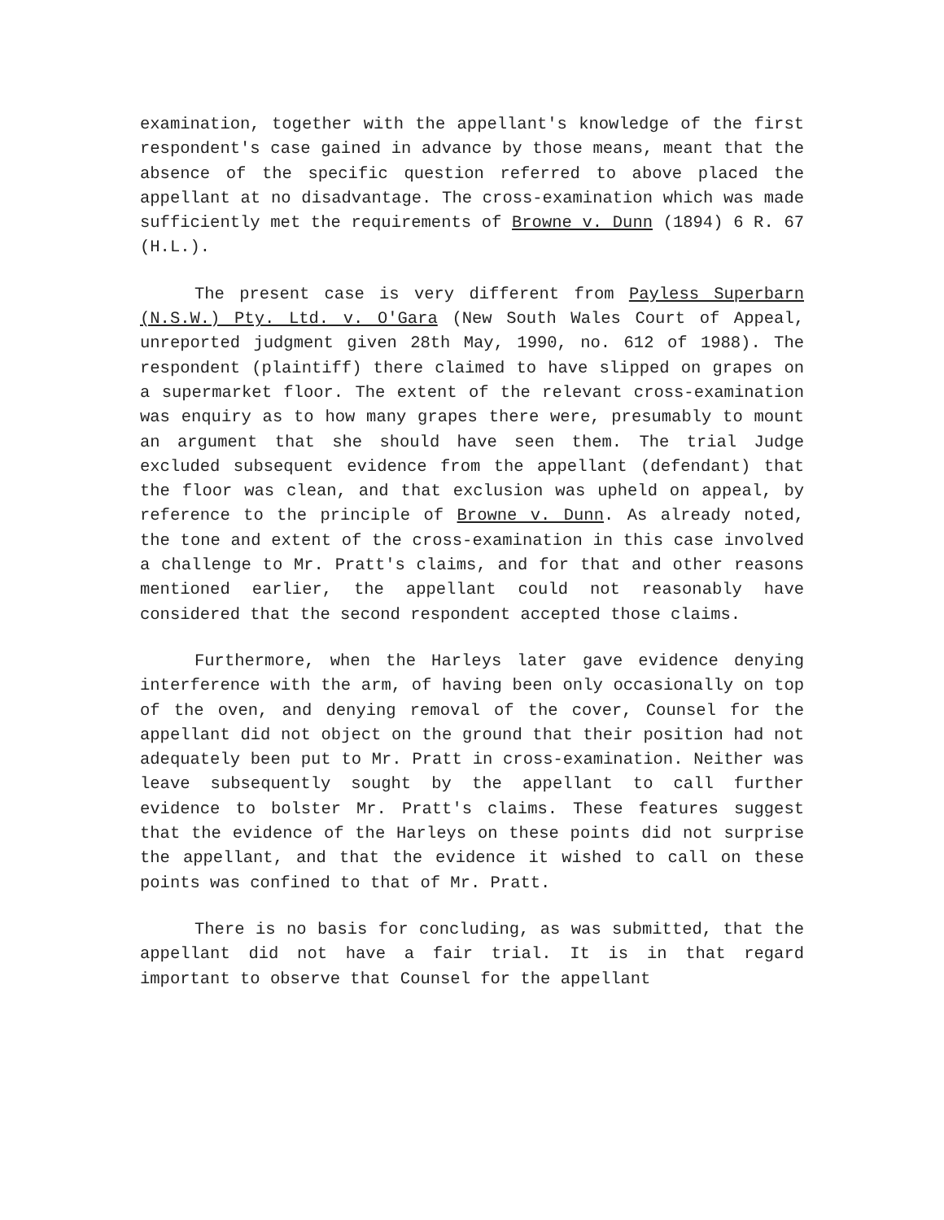examination, together with the appellant's knowledge of the first respondent's case gained in advance by those means, meant that the absence of the specific question referred to above placed the appellant at no disadvantage. The cross-examination which was made sufficiently met the requirements of Browne v. Dunn (1894) 6 R. 67 (H.L.).
The present case is very different from Payless Superbarn (N.S.W.) Pty. Ltd. v. O'Gara (New South Wales Court of Appeal, unreported judgment given 28th May, 1990, no. 612 of 1988). The respondent (plaintiff) there claimed to have slipped on grapes on a supermarket floor. The extent of the relevant cross-examination was enquiry as to how many grapes there were, presumably to mount an argument that she should have seen them. The trial Judge excluded subsequent evidence from the appellant (defendant) that the floor was clean, and that exclusion was upheld on appeal, by reference to the principle of Browne v. Dunn. As already noted, the tone and extent of the cross-examination in this case involved a challenge to Mr. Pratt's claims, and for that and other reasons mentioned earlier, the appellant could not reasonably have considered that the second respondent accepted those claims.
Furthermore, when the Harleys later gave evidence denying interference with the arm, of having been only occasionally on top of the oven, and denying removal of the cover, Counsel for the appellant did not object on the ground that their position had not adequately been put to Mr. Pratt in cross-examination. Neither was leave subsequently sought by the appellant to call further evidence to bolster Mr. Pratt's claims. These features suggest that the evidence of the Harleys on these points did not surprise the appellant, and that the evidence it wished to call on these points was confined to that of Mr. Pratt.
There is no basis for concluding, as was submitted, that the appellant did not have a fair trial. It is in that regard important to observe that Counsel for the appellant